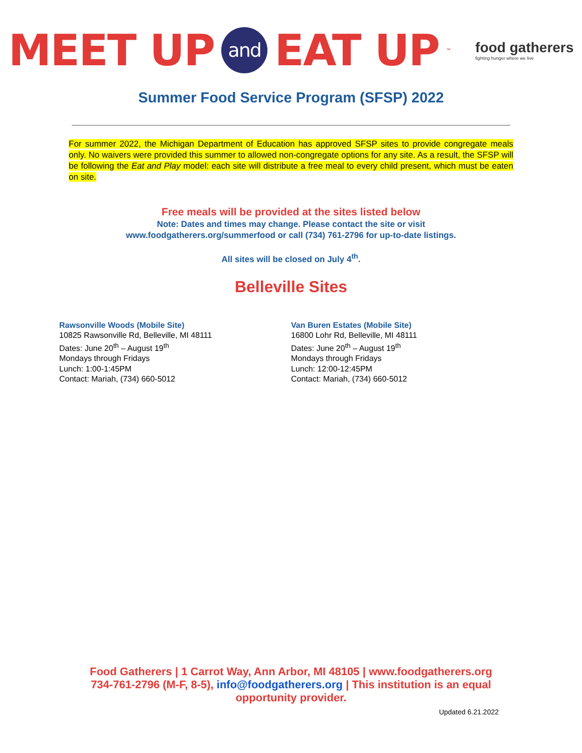MEET UP and EAT UP<sup>™</sup>
food gatherers
fighting hunger where we live
Summer Food Service Program (SFSP) 2022
For summer 2022, the Michigan Department of Education has approved SFSP sites to provide congregate meals only. No waivers were provided this summer to allowed non-congregate options for any site. As a result, the SFSP will be following the Eat and Play model: each site will distribute a free meal to every child present, which must be eaten on site.
Free meals will be provided at the sites listed below
Note: Dates and times may change. Please contact the site or visit
www.foodgatherers.org/summerfood or call (734) 761-2796 for up-to-date listings.
All sites will be closed on July 4<sup>th</sup>.
Belleville Sites
Rawsonville Woods (Mobile Site)
10825 Rawsonville Rd, Belleville, MI 48111
Dates: June 20<sup>th</sup> – August 19<sup>th</sup>
Mondays through Fridays
Lunch: 1:00-1:45PM
Contact: Mariah, (734) 660-5012
Van Buren Estates (Mobile Site)
16800 Lohr Rd, Belleville, MI 48111
Dates: June 20<sup>th</sup> – August 19<sup>th</sup>
Mondays through Fridays
Lunch: 12:00-12:45PM
Contact: Mariah, (734) 660-5012
Food Gatherers | 1 Carrot Way, Ann Arbor, MI 48105 | www.foodgatherers.org
734-761-2796 (M-F, 8-5), info@foodgatherers.org | This institution is an equal
opportunity provider.
Updated 6.21.2022